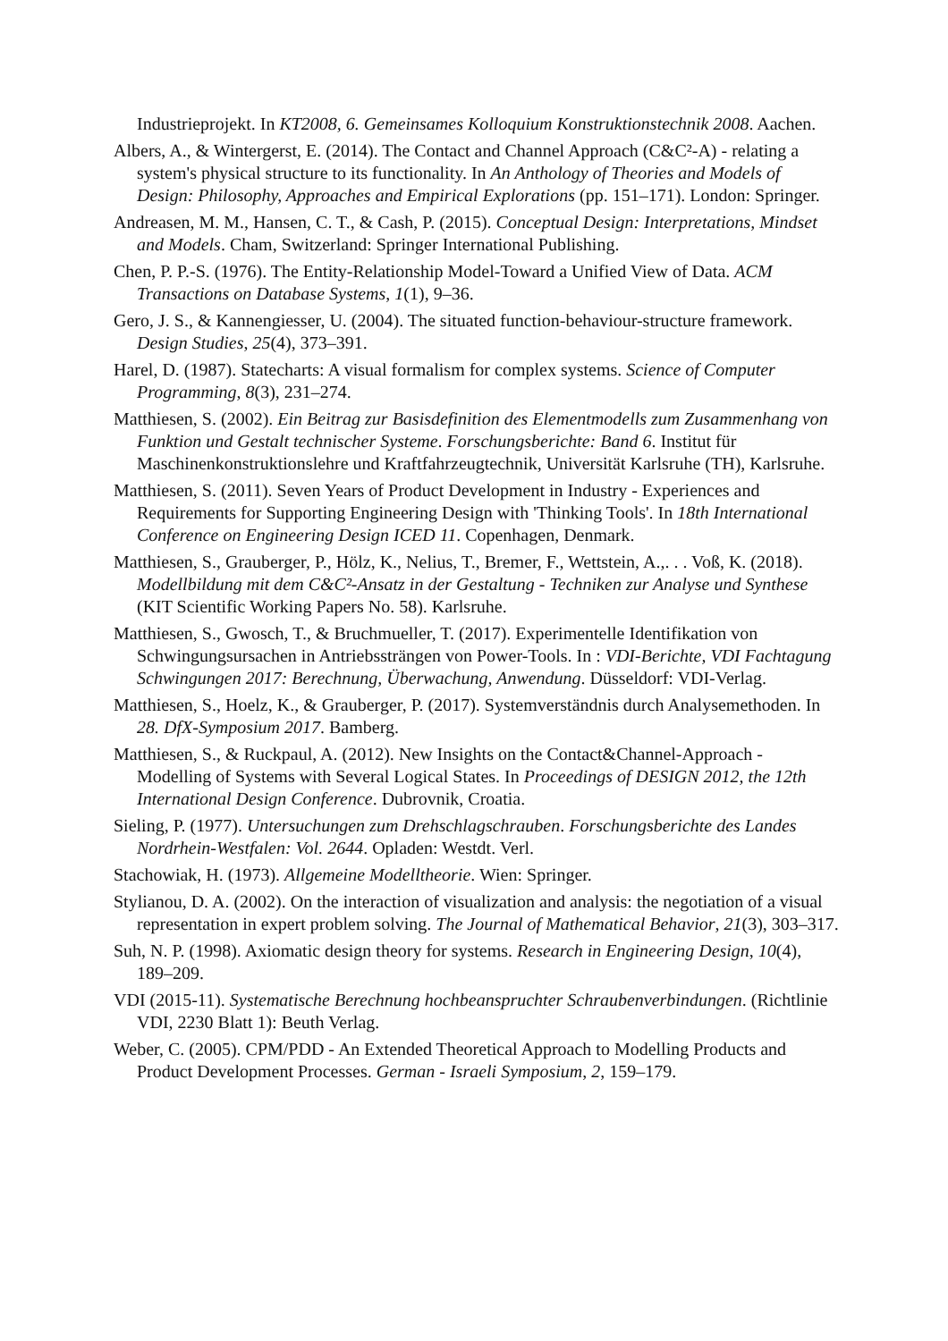Industrieprojekt. In KT2008, 6. Gemeinsames Kolloquium Konstruktionstechnik 2008. Aachen.
Albers, A., & Wintergerst, E. (2014). The Contact and Channel Approach (C&C²-A) - relating a system's physical structure to its functionality. In An Anthology of Theories and Models of Design: Philosophy, Approaches and Empirical Explorations (pp. 151–171). London: Springer.
Andreasen, M. M., Hansen, C. T., & Cash, P. (2015). Conceptual Design: Interpretations, Mindset and Models. Cham, Switzerland: Springer International Publishing.
Chen, P. P.-S. (1976). The Entity-Relationship Model-Toward a Unified View of Data. ACM Transactions on Database Systems, 1(1), 9–36.
Gero, J. S., & Kannengiesser, U. (2004). The situated function-behaviour-structure framework. Design Studies, 25(4), 373–391.
Harel, D. (1987). Statecharts: A visual formalism for complex systems. Science of Computer Programming, 8(3), 231–274.
Matthiesen, S. (2002). Ein Beitrag zur Basisdefinition des Elementmodells zum Zusammenhang von Funktion und Gestalt technischer Systeme. Forschungsberichte: Band 6. Institut für Maschinenkonstruktionslehre und Kraftfahrzeugtechnik, Universität Karlsruhe (TH), Karlsruhe.
Matthiesen, S. (2011). Seven Years of Product Development in Industry - Experiences and Requirements for Supporting Engineering Design with 'Thinking Tools'. In 18th International Conference on Engineering Design ICED 11. Copenhagen, Denmark.
Matthiesen, S., Grauberger, P., Hölz, K., Nelius, T., Bremer, F., Wettstein, A.,. . . Voß, K. (2018). Modellbildung mit dem C&C²-Ansatz in der Gestaltung - Techniken zur Analyse und Synthese (KIT Scientific Working Papers No. 58). Karlsruhe.
Matthiesen, S., Gwosch, T., & Bruchmueller, T. (2017). Experimentelle Identifikation von Schwingungsursachen in Antriebssträngen von Power-Tools. In : VDI-Berichte, VDI Fachtagung Schwingungen 2017: Berechnung, Überwachung, Anwendung. Düsseldorf: VDI-Verlag.
Matthiesen, S., Hoelz, K., & Grauberger, P. (2017). Systemverständnis durch Analysemethoden. In 28. DfX-Symposium 2017. Bamberg.
Matthiesen, S., & Ruckpaul, A. (2012). New Insights on the Contact&Channel-Approach - Modelling of Systems with Several Logical States. In Proceedings of DESIGN 2012, the 12th International Design Conference. Dubrovnik, Croatia.
Sieling, P. (1977). Untersuchungen zum Drehschlagschrauben. Forschungsberichte des Landes Nordrhein-Westfalen: Vol. 2644. Opladen: Westdt. Verl.
Stachowiak, H. (1973). Allgemeine Modelltheorie. Wien: Springer.
Stylianou, D. A. (2002). On the interaction of visualization and analysis: the negotiation of a visual representation in expert problem solving. The Journal of Mathematical Behavior, 21(3), 303–317.
Suh, N. P. (1998). Axiomatic design theory for systems. Research in Engineering Design, 10(4), 189–209.
VDI (2015-11). Systematische Berechnung hochbeanspruchter Schraubenverbindungen. (Richtlinie VDI, 2230 Blatt 1): Beuth Verlag.
Weber, C. (2005). CPM/PDD - An Extended Theoretical Approach to Modelling Products and Product Development Processes. German - Israeli Symposium, 2, 159–179.